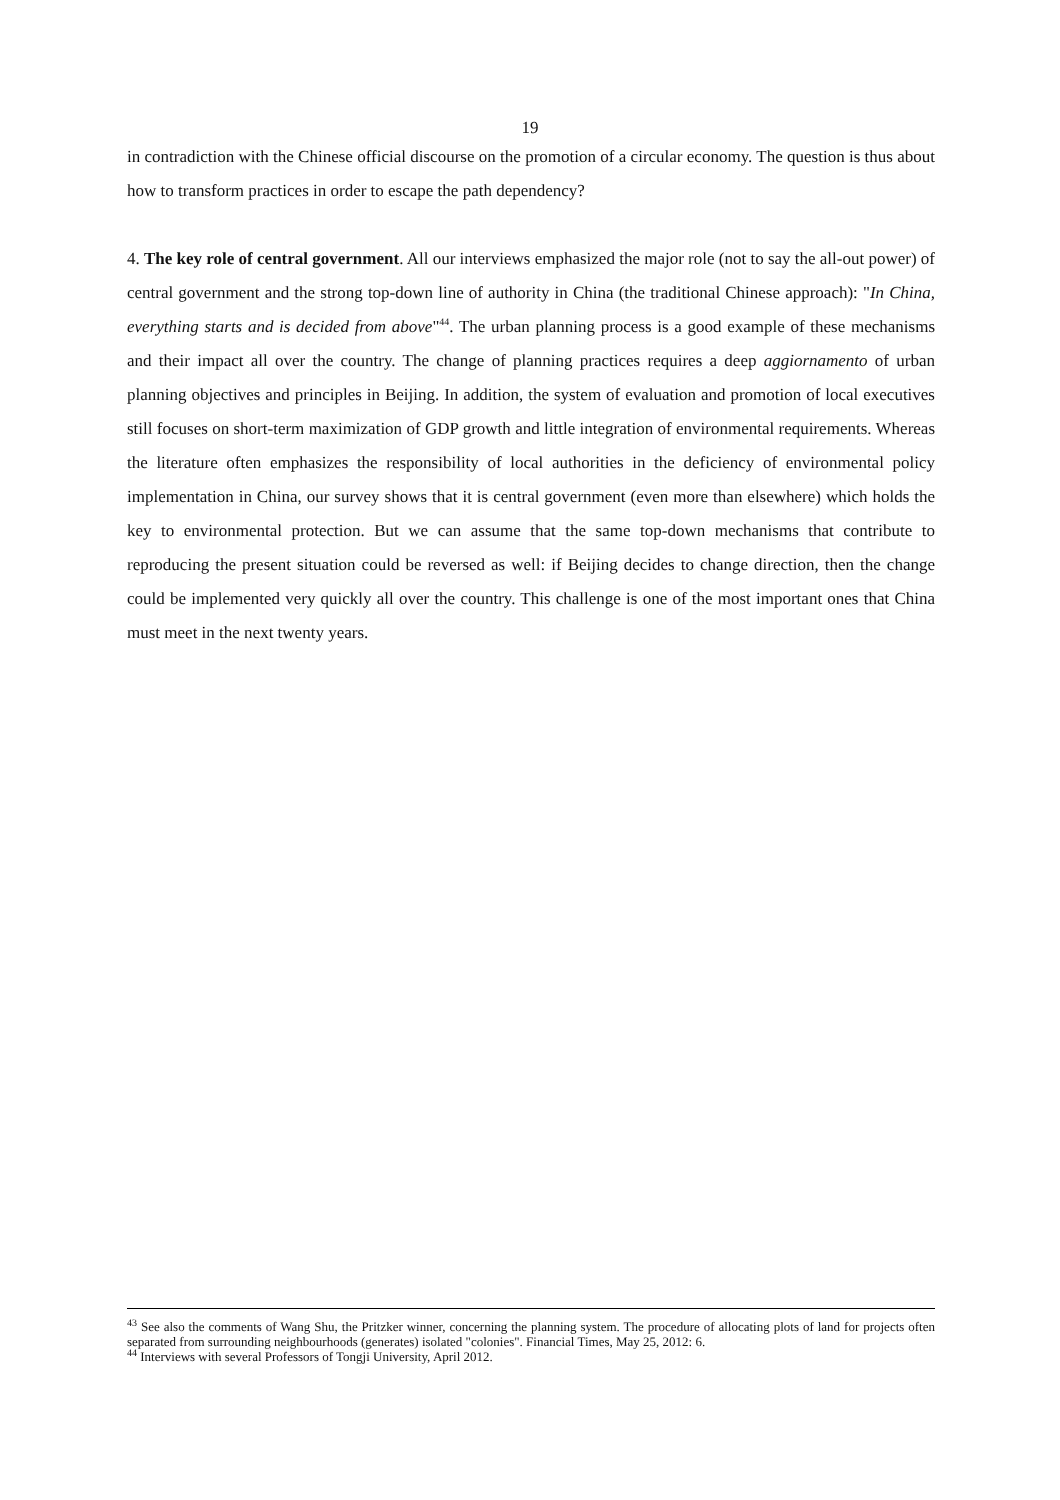19
in contradiction with the Chinese official discourse on the promotion of a circular economy. The question is thus about how to transform practices in order to escape the path dependency?
4. The key role of central government. All our interviews emphasized the major role (not to say the all-out power) of central government and the strong top-down line of authority in China (the traditional Chinese approach): "In China, everything starts and is decided from above"<sup>44</sup>. The urban planning process is a good example of these mechanisms and their impact all over the country. The change of planning practices requires a deep aggiornamento of urban planning objectives and principles in Beijing. In addition, the system of evaluation and promotion of local executives still focuses on short-term maximization of GDP growth and little integration of environmental requirements. Whereas the literature often emphasizes the responsibility of local authorities in the deficiency of environmental policy implementation in China, our survey shows that it is central government (even more than elsewhere) which holds the key to environmental protection. But we can assume that the same top-down mechanisms that contribute to reproducing the present situation could be reversed as well: if Beijing decides to change direction, then the change could be implemented very quickly all over the country. This challenge is one of the most important ones that China must meet in the next twenty years.
<sup>43</sup> See also the comments of Wang Shu, the Pritzker winner, concerning the planning system. The procedure of allocating plots of land for projects often separated from surrounding neighbourhoods (generates) isolated "colonies". Financial Times, May 25, 2012: 6.
<sup>44</sup> Interviews with several Professors of Tongji University, April 2012.